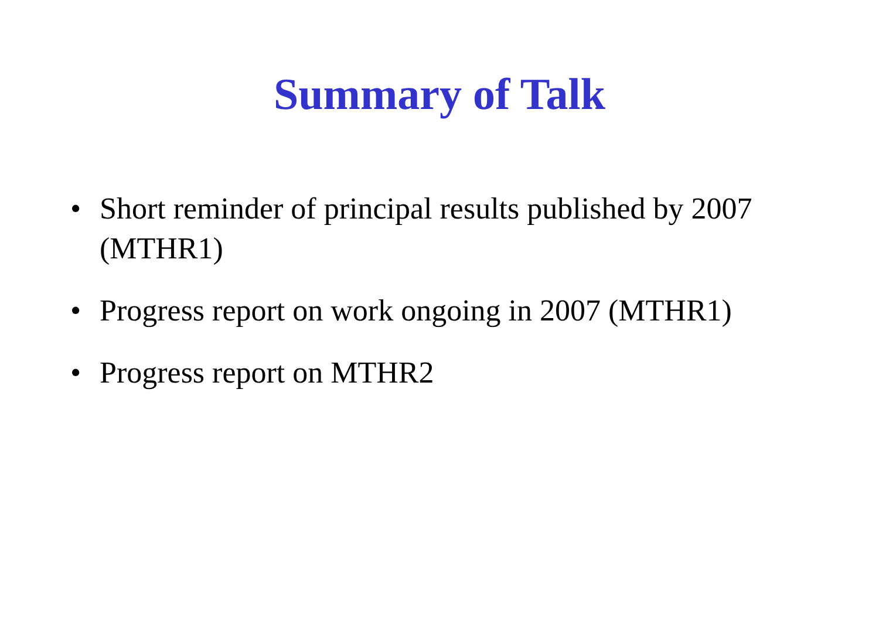Summary of Talk
• Short reminder of principal results published by 2007 (MTHR1)
• Progress report on work ongoing in 2007 (MTHR1)
• Progress report on MTHR2